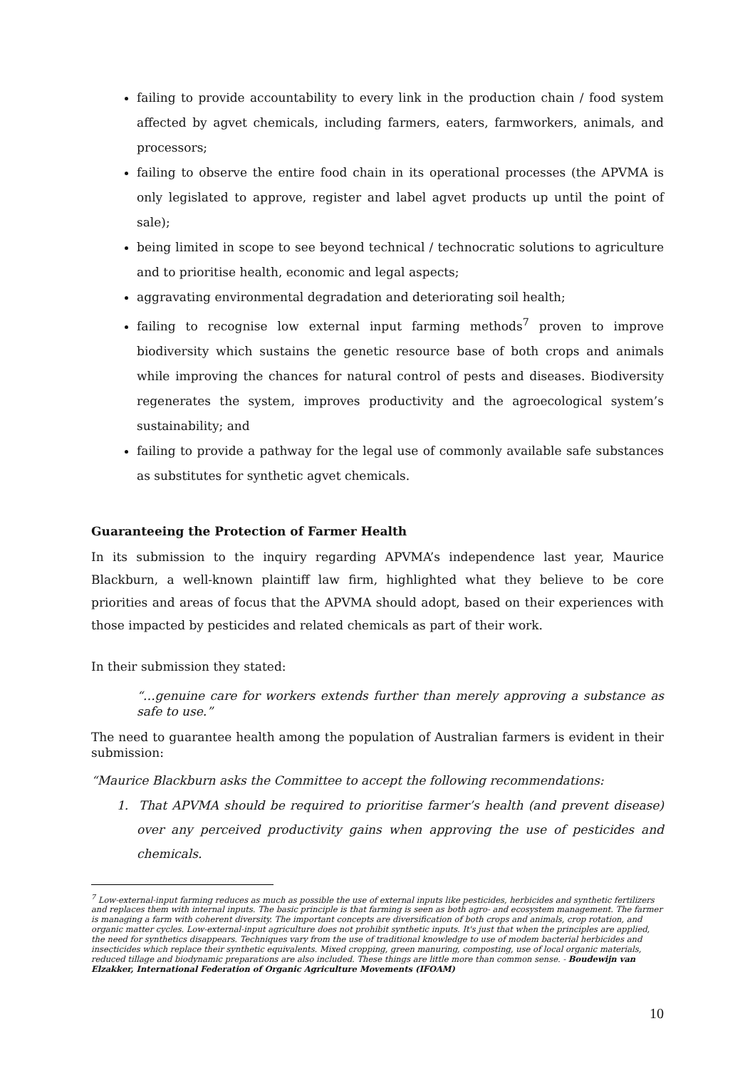failing to provide accountability to every link in the production chain / food system affected by agvet chemicals, including farmers, eaters, farmworkers, animals, and processors;
failing to observe the entire food chain in its operational processes (the APVMA is only legislated to approve, register and label agvet products up until the point of sale);
being limited in scope to see beyond technical / technocratic solutions to agriculture and to prioritise health, economic and legal aspects;
aggravating environmental degradation and deteriorating soil health;
failing to recognise low external input farming methods<sup>7</sup> proven to improve biodiversity which sustains the genetic resource base of both crops and animals while improving the chances for natural control of pests and diseases. Biodiversity regenerates the system, improves productivity and the agroecological system’s sustainability; and
failing to provide a pathway for the legal use of commonly available safe substances as substitutes for synthetic agvet chemicals.
Guaranteeing the Protection of Farmer Health
In its submission to the inquiry regarding APVMA’s independence last year, Maurice Blackburn, a well-known plaintiff law firm, highlighted what they believe to be core priorities and areas of focus that the APVMA should adopt, based on their experiences with those impacted by pesticides and related chemicals as part of their work.
In their submission they stated:
“…genuine care for workers extends further than merely approving a substance as safe to use.”
The need to guarantee health among the population of Australian farmers is evident in their submission:
“Maurice Blackburn asks the Committee to accept the following recommendations:
1. That APVMA should be required to prioritise farmer’s health (and prevent disease) over any perceived productivity gains when approving the use of pesticides and chemicals.
<sup>7</sup> Low-external-input farming reduces as much as possible the use of external inputs like pesticides, herbicides and synthetic fertilizers and replaces them with internal inputs. The basic principle is that farming is seen as both agro- and ecosystem management. The farmer is managing a farm with coherent diversity. The important concepts are diversification of both crops and animals, crop rotation, and organic matter cycles. Low-external-input agriculture does not prohibit synthetic inputs. It's just that when the principles are applied, the need for synthetics disappears. Techniques vary from the use of traditional knowledge to use of modem bacterial herbicides and insecticides which replace their synthetic equivalents. Mixed cropping, green manuring, composting, use of local organic materials, reduced tillage and biodynamic preparations are also included. These things are little more than common sense. - Boudewijn van Elzakker, International Federation of Organic Agriculture Movements (IFOAM)
10